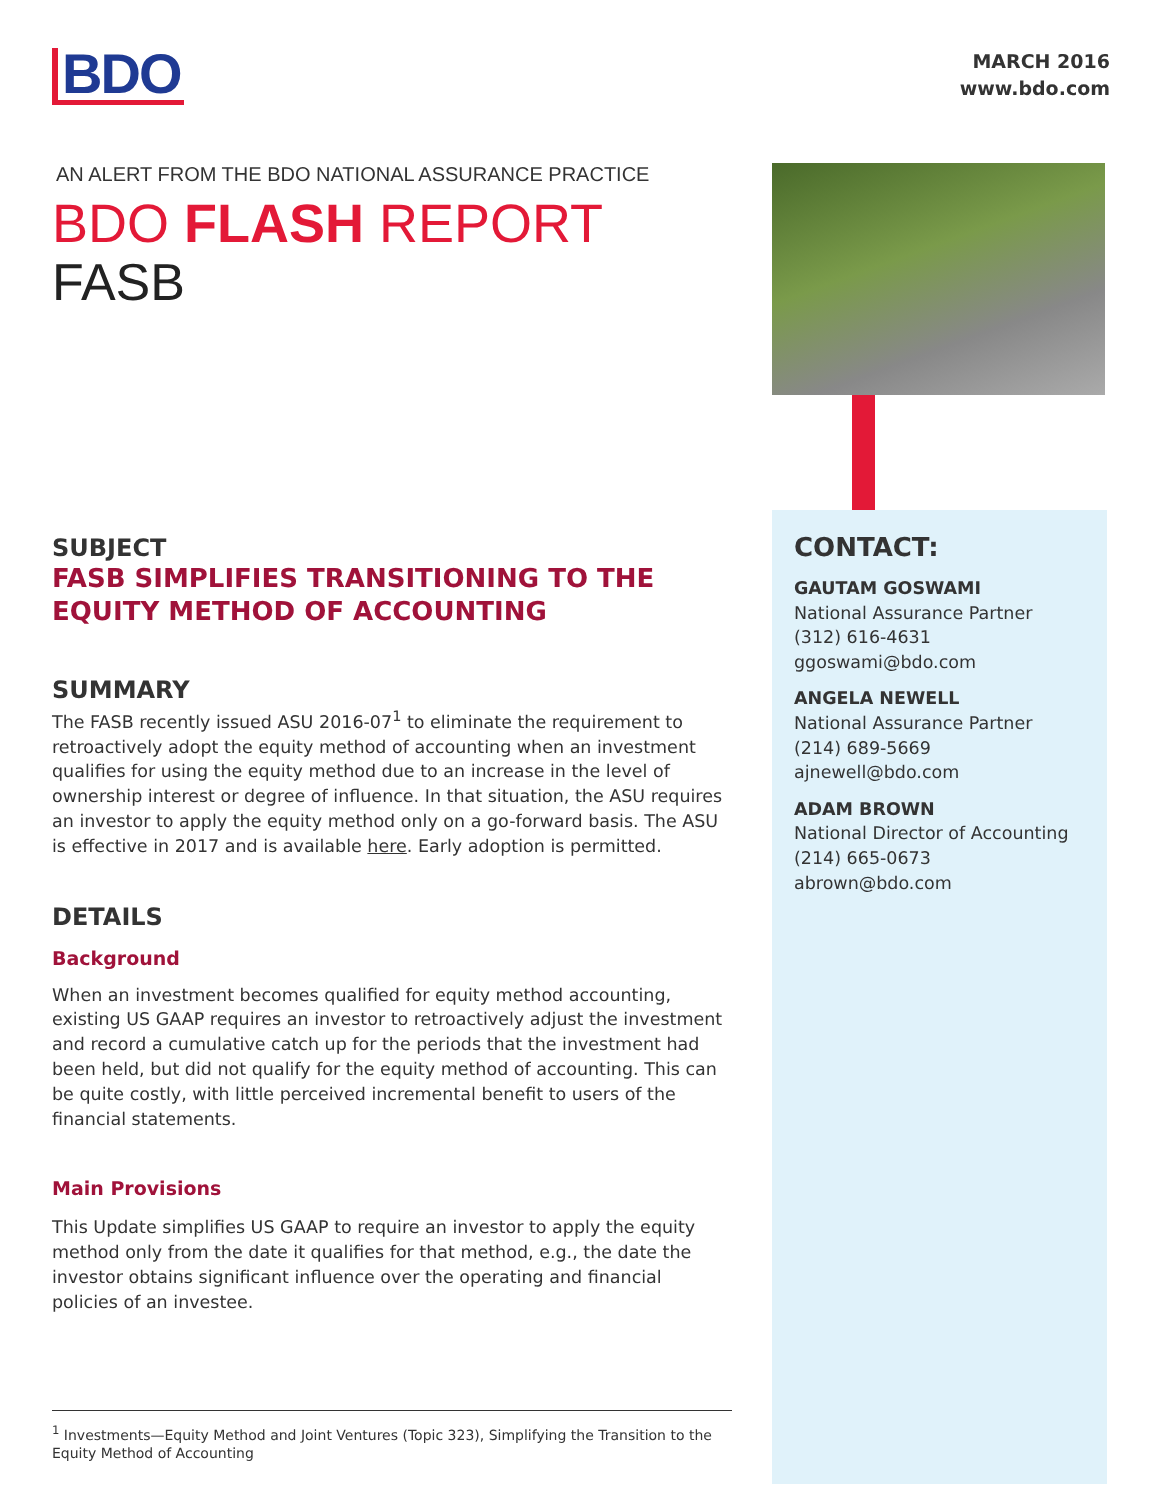BDO
MARCH 2016
www.bdo.com
AN ALERT FROM THE BDO NATIONAL ASSURANCE PRACTICE
BDO FLASH REPORT
FASB
SUBJECT
FASB SIMPLIFIES TRANSITIONING TO THE EQUITY METHOD OF ACCOUNTING
SUMMARY
The FASB recently issued ASU 2016-07<sup>1</sup> to eliminate the requirement to retroactively adopt the equity method of accounting when an investment qualifies for using the equity method due to an increase in the level of ownership interest or degree of influence. In that situation, the ASU requires an investor to apply the equity method only on a go-forward basis. The ASU is effective in 2017 and is available here. Early adoption is permitted.
DETAILS
Background
When an investment becomes qualified for equity method accounting, existing US GAAP requires an investor to retroactively adjust the investment and record a cumulative catch up for the periods that the investment had been held, but did not qualify for the equity method of accounting. This can be quite costly, with little perceived incremental benefit to users of the financial statements.
Main Provisions
This Update simplifies US GAAP to require an investor to apply the equity method only from the date it qualifies for that method, e.g., the date the investor obtains significant influence over the operating and financial policies of an investee.
CONTACT:
GAUTAM GOSWAMI
National Assurance Partner
(312) 616-4631
ggoswami@bdo.com
ANGELA NEWELL
National Assurance Partner
(214) 689-5669
ajnewell@bdo.com
ADAM BROWN
National Director of Accounting
(214) 665-0673
abrown@bdo.com
<sup>1</sup> Investments—Equity Method and Joint Ventures (Topic 323), Simplifying the Transition to the Equity Method of Accounting